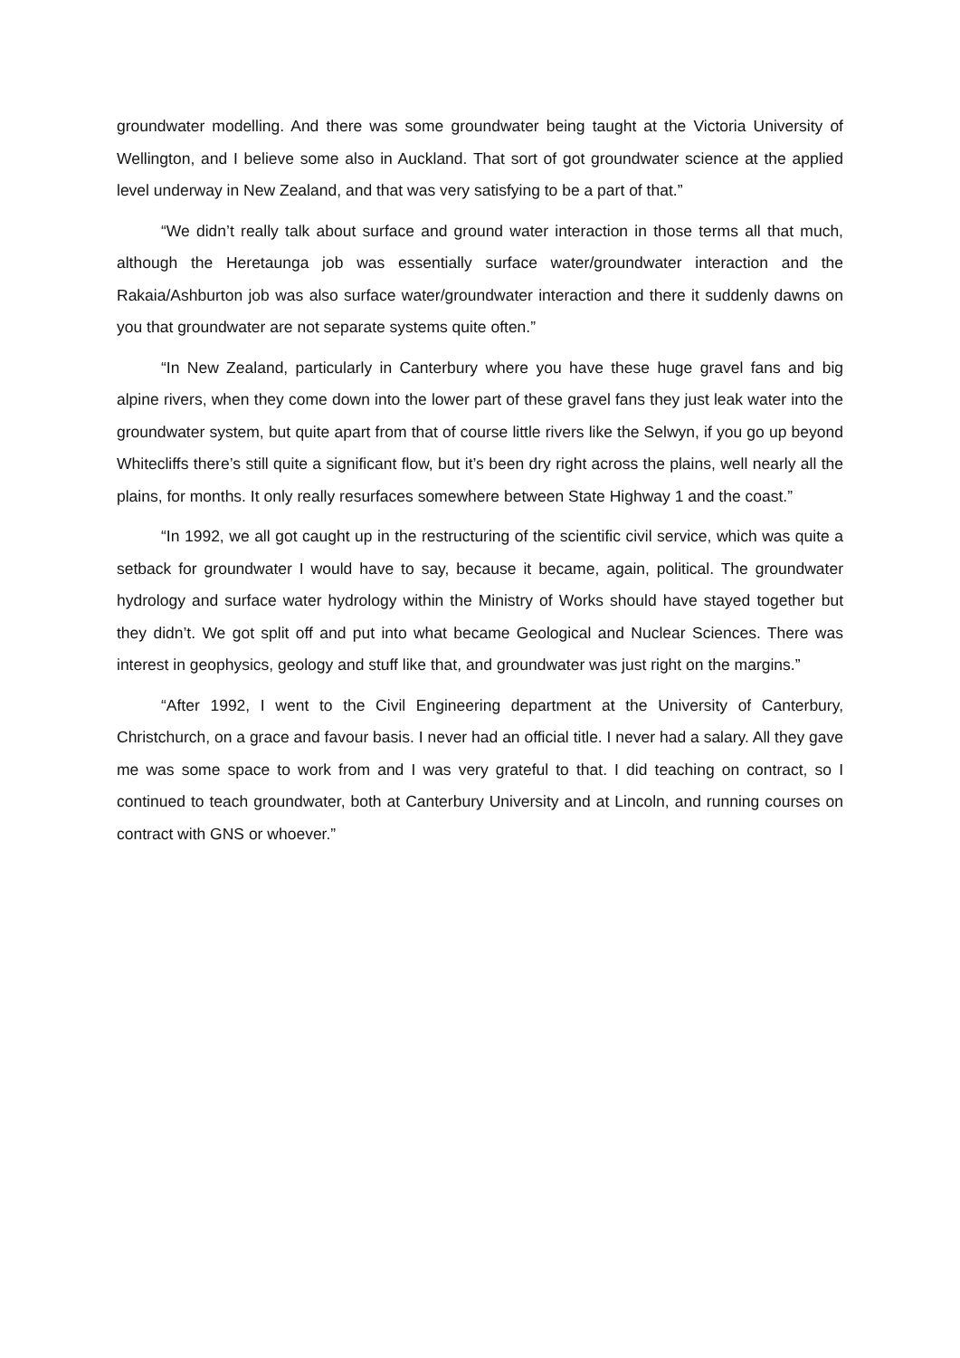groundwater modelling. And there was some groundwater being taught at the Victoria University of Wellington, and I believe some also in Auckland. That sort of got groundwater science at the applied level underway in New Zealand, and that was very satisfying to be a part of that.”
“We didn’t really talk about surface and ground water interaction in those terms all that much, although the Heretaunga job was essentially surface water/groundwater interaction and the Rakaia/Ashburton job was also surface water/groundwater interaction and there it suddenly dawns on you that groundwater are not separate systems quite often.”
“In New Zealand, particularly in Canterbury where you have these huge gravel fans and big alpine rivers, when they come down into the lower part of these gravel fans they just leak water into the groundwater system, but quite apart from that of course little rivers like the Selwyn, if you go up beyond Whitecliffs there’s still quite a significant flow, but it’s been dry right across the plains, well nearly all the plains, for months. It only really resurfaces somewhere between State Highway 1 and the coast.”
“In 1992, we all got caught up in the restructuring of the scientific civil service, which was quite a setback for groundwater I would have to say, because it became, again, political. The groundwater hydrology and surface water hydrology within the Ministry of Works should have stayed together but they didn’t. We got split off and put into what became Geological and Nuclear Sciences. There was interest in geophysics, geology and stuff like that, and groundwater was just right on the margins.”
“After 1992, I went to the Civil Engineering department at the University of Canterbury, Christchurch, on a grace and favour basis. I never had an official title. I never had a salary. All they gave me was some space to work from and I was very grateful to that. I did teaching on contract, so I continued to teach groundwater, both at Canterbury University and at Lincoln, and running courses on contract with GNS or whoever.”